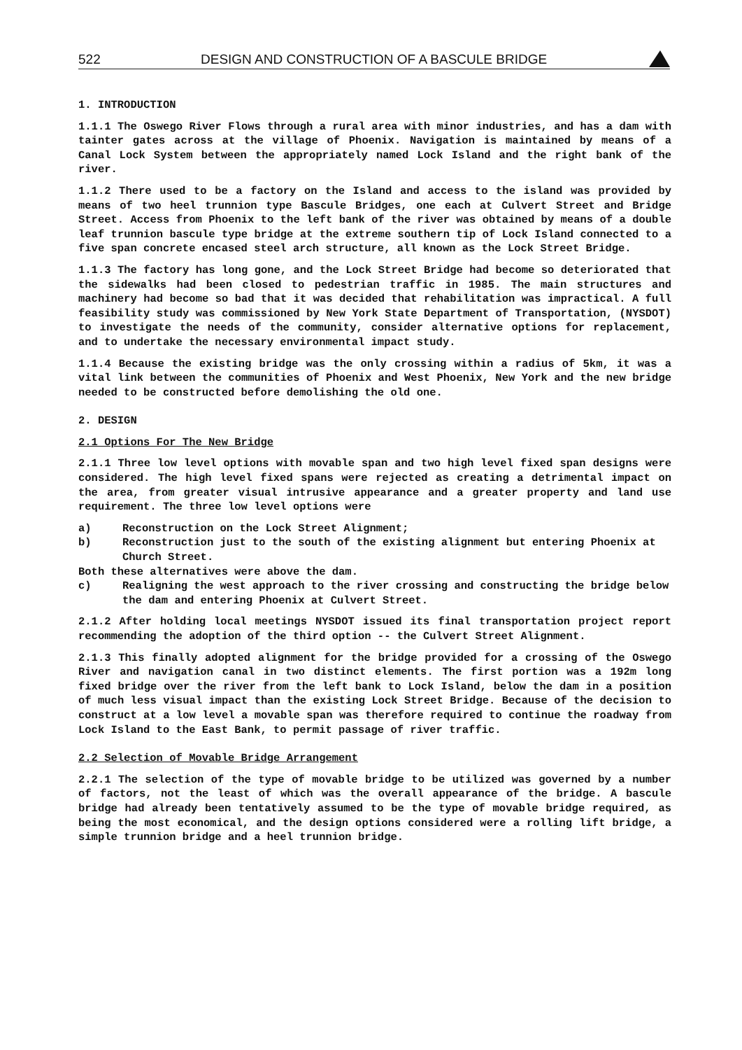522 DESIGN AND CONSTRUCTION OF A BASCULE BRIDGE
1. INTRODUCTION
1.1.1 The Oswego River Flows through a rural area with minor industries, and has a dam with tainter gates across at the village of Phoenix. Navigation is maintained by means of a Canal Lock System between the appropriately named Lock Island and the right bank of the river.
1.1.2 There used to be a factory on the Island and access to the island was provided by means of two heel trunnion type Bascule Bridges, one each at Culvert Street and Bridge Street. Access from Phoenix to the left bank of the river was obtained by means of a double leaf trunnion bascule type bridge at the extreme southern tip of Lock Island connected to a five span concrete encased steel arch structure, all known as the Lock Street Bridge.
1.1.3 The factory has long gone, and the Lock Street Bridge had become so deteriorated that the sidewalks had been closed to pedestrian traffic in 1985. The main structures and machinery had become so bad that it was decided that rehabilitation was impractical. A full feasibility study was commissioned by New York State Department of Transportation, (NYSDOT) to investigate the needs of the community, consider alternative options for replacement, and to undertake the necessary environmental impact study.
1.1.4 Because the existing bridge was the only crossing within a radius of 5km, it was a vital link between the communities of Phoenix and West Phoenix, New York and the new bridge needed to be constructed before demolishing the old one.
2. DESIGN
2.1 Options For The New Bridge
2.1.1 Three low level options with movable span and two high level fixed span designs were considered. The high level fixed spans were rejected as creating a detrimental impact on the area, from greater visual intrusive appearance and a greater property and land use requirement. The three low level options were
a) Reconstruction on the Lock Street Alignment;
b) Reconstruction just to the south of the existing alignment but entering Phoenix at Church Street.
Both these alternatives were above the dam.
c) Realigning the west approach to the river crossing and constructing the bridge below the dam and entering Phoenix at Culvert Street.
2.1.2 After holding local meetings NYSDOT issued its final transportation project report recommending the adoption of the third option -- the Culvert Street Alignment.
2.1.3 This finally adopted alignment for the bridge provided for a crossing of the Oswego River and navigation canal in two distinct elements. The first portion was a 192m long fixed bridge over the river from the left bank to Lock Island, below the dam in a position of much less visual impact than the existing Lock Street Bridge. Because of the decision to construct at a low level a movable span was therefore required to continue the roadway from Lock Island to the East Bank, to permit passage of river traffic.
2.2 Selection of Movable Bridge Arrangement
2.2.1 The selection of the type of movable bridge to be utilized was governed by a number of factors, not the least of which was the overall appearance of the bridge. A bascule bridge had already been tentatively assumed to be the type of movable bridge required, as being the most economical, and the design options considered were a rolling lift bridge, a simple trunnion bridge and a heel trunnion bridge.